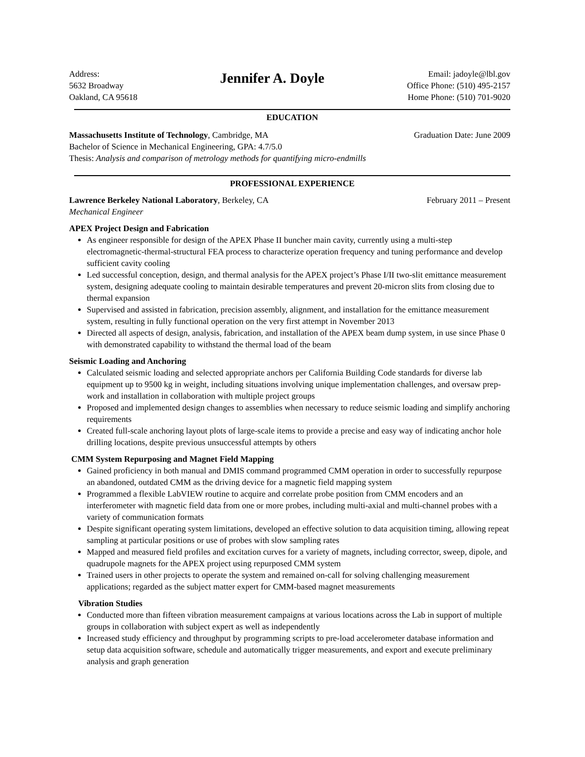Address:
5632 Broadway
Oakland, CA 95618
Jennifer A. Doyle
Email: jadoyle@lbl.gov
Office Phone: (510) 495-2157
Home Phone: (510) 701-9020
EDUCATION
Massachusetts Institute of Technology, Cambridge, MA Graduation Date: June 2009
Bachelor of Science in Mechanical Engineering, GPA: 4.7/5.0
Thesis: Analysis and comparison of metrology methods for quantifying micro-endmills
PROFESSIONAL EXPERIENCE
Lawrence Berkeley National Laboratory, Berkeley, CA February 2011 – Present
Mechanical Engineer
APEX Project Design and Fabrication
As engineer responsible for design of the APEX Phase II buncher main cavity, currently using a multi-step electromagnetic-thermal-structural FEA process to characterize operation frequency and tuning performance and develop sufficient cavity cooling
Led successful conception, design, and thermal analysis for the APEX project’s Phase I/II two-slit emittance measurement system, designing adequate cooling to maintain desirable temperatures and prevent 20-micron slits from closing due to thermal expansion
Supervised and assisted in fabrication, precision assembly, alignment, and installation for the emittance measurement system, resulting in fully functional operation on the very first attempt in November 2013
Directed all aspects of design, analysis, fabrication, and installation of the APEX beam dump system, in use since Phase 0 with demonstrated capability to withstand the thermal load of the beam
Seismic Loading and Anchoring
Calculated seismic loading and selected appropriate anchors per California Building Code standards for diverse lab equipment up to 9500 kg in weight, including situations involving unique implementation challenges, and oversaw prep-work and installation in collaboration with multiple project groups
Proposed and implemented design changes to assemblies when necessary to reduce seismic loading and simplify anchoring requirements
Created full-scale anchoring layout plots of large-scale items to provide a precise and easy way of indicating anchor hole drilling locations, despite previous unsuccessful attempts by others
CMM System Repurposing and Magnet Field Mapping
Gained proficiency in both manual and DMIS command programmed CMM operation in order to successfully repurpose an abandoned, outdated CMM as the driving device for a magnetic field mapping system
Programmed a flexible LabVIEW routine to acquire and correlate probe position from CMM encoders and an interferometer with magnetic field data from one or more probes, including multi-axial and multi-channel probes with a variety of communication formats
Despite significant operating system limitations, developed an effective solution to data acquisition timing, allowing repeat sampling at particular positions or use of probes with slow sampling rates
Mapped and measured field profiles and excitation curves for a variety of magnets, including corrector, sweep, dipole, and quadrupole magnets for the APEX project using repurposed CMM system
Trained users in other projects to operate the system and remained on-call for solving challenging measurement applications; regarded as the subject matter expert for CMM-based magnet measurements
Vibration Studies
Conducted more than fifteen vibration measurement campaigns at various locations across the Lab in support of multiple groups in collaboration with subject expert as well as independently
Increased study efficiency and throughput by programming scripts to pre-load accelerometer database information and setup data acquisition software, schedule and automatically trigger measurements, and export and execute preliminary analysis and graph generation